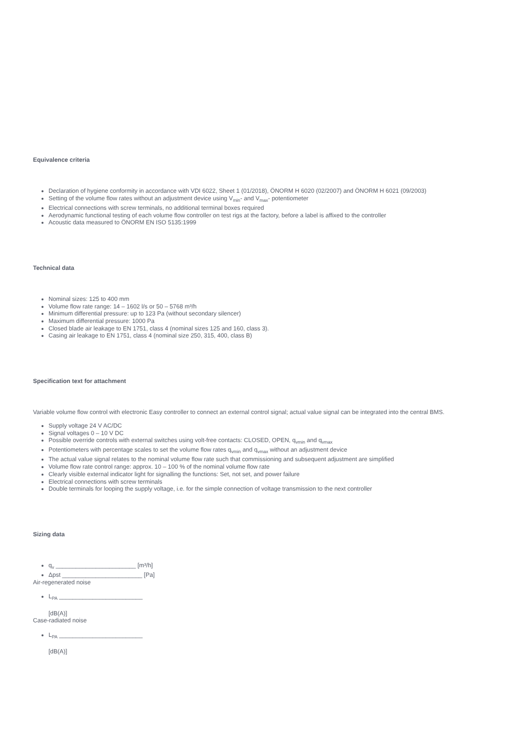Equivalence criteria
Declaration of hygiene conformity in accordance with VDI 6022, Sheet 1 (01/2018), ÖNORM H 6020 (02/2007) and ÖNORM H 6021 (09/2003)
Setting of the volume flow rates without an adjustment device using V<sub>min</sub>- and V<sub>max</sub>- potentiometer
Electrical connections with screw terminals, no additional terminal boxes required
Aerodynamic functional testing of each volume flow controller on test rigs at the factory, before a label is affixed to the controller
Acoustic data measured to ÖNORM EN ISO 5135:1999
Technical data
Nominal sizes: 125 to 400 mm
Volume flow rate range: 14 – 1602 l/s or 50 – 5768 m³/h
Minimum differential pressure: up to 123 Pa (without secondary silencer)
Maximum differential pressure: 1000 Pa
Closed blade air leakage to EN 1751, class 4 (nominal sizes 125 and 160, class 3).
Casing air leakage to EN 1751, class 4 (nominal size 250, 315, 400, class B)
Specification text for attachment
Variable volume flow control with electronic Easy controller to connect an external control signal; actual value signal can be integrated into the central BMS.
Supply voltage 24 V AC/DC
Signal voltages 0 – 10 V DC
Possible override controls with external switches using volt-free contacts: CLOSED, OPEN, q<sub>vmin</sub> and q<sub>vmax</sub>
Potentiometers with percentage scales to set the volume flow rates q<sub>vmin</sub> and q<sub>vmax</sub> without an adjustment device
The actual value signal relates to the nominal volume flow rate such that commissioning and subsequent adjustment are simplified
Volume flow rate control range: approx. 10 – 100 % of the nominal volume flow rate
Clearly visible external indicator light for signalling the functions: Set, not set, and power failure
Electrical connections with screw terminals
Double terminals for looping the supply voltage, i.e. for the simple connection of voltage transmission to the next controller
Sizing data
q<sub>v</sub> ________________________ [m³/h]
Δpst ________________________ [Pa]
Air-regenerated noise
L<sub>PA</sub> _________________________
[dB(A)]
Case-radiated noise
L<sub>PA</sub> _________________________
[dB(A)]